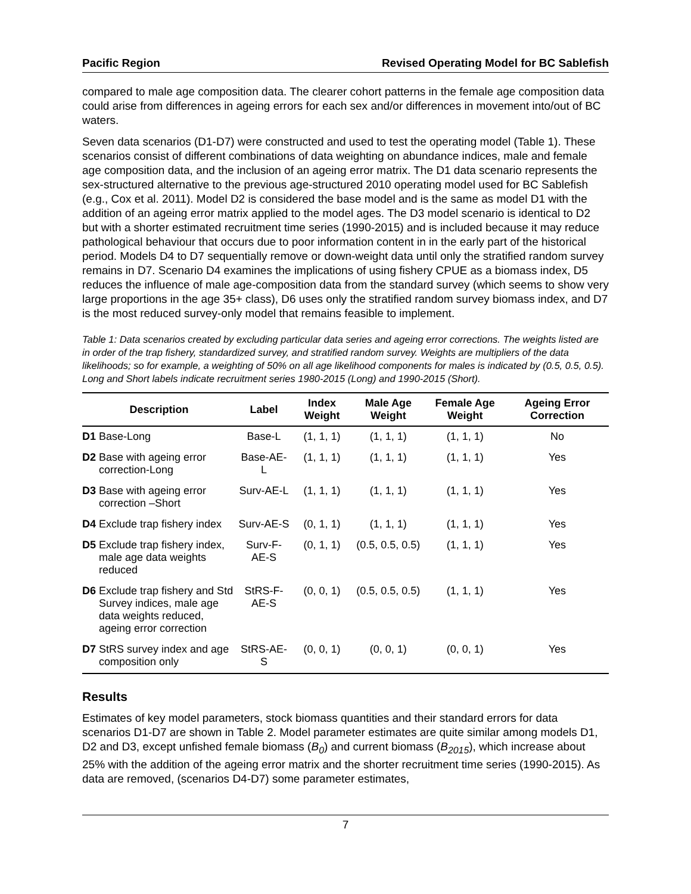Pacific Region Revised Operating Model for BC Sablefish
compared to male age composition data. The clearer cohort patterns in the female age composition data could arise from differences in ageing errors for each sex and/or differences in movement into/out of BC waters.
Seven data scenarios (D1-D7) were constructed and used to test the operating model (Table 1). These scenarios consist of different combinations of data weighting on abundance indices, male and female age composition data, and the inclusion of an ageing error matrix. The D1 data scenario represents the sex-structured alternative to the previous age-structured 2010 operating model used for BC Sablefish (e.g., Cox et al. 2011). Model D2 is considered the base model and is the same as model D1 with the addition of an ageing error matrix applied to the model ages. The D3 model scenario is identical to D2 but with a shorter estimated recruitment time series (1990-2015) and is included because it may reduce pathological behaviour that occurs due to poor information content in in the early part of the historical period. Models D4 to D7 sequentially remove or down-weight data until only the stratified random survey remains in D7. Scenario D4 examines the implications of using fishery CPUE as a biomass index, D5 reduces the influence of male age-composition data from the standard survey (which seems to show very large proportions in the age 35+ class), D6 uses only the stratified random survey biomass index, and D7 is the most reduced survey-only model that remains feasible to implement.
Table 1: Data scenarios created by excluding particular data series and ageing error corrections. The weights listed are in order of the trap fishery, standardized survey, and stratified random survey. Weights are multipliers of the data likelihoods; so for example, a weighting of 50% on all age likelihood components for males is indicated by (0.5, 0.5, 0.5). Long and Short labels indicate recruitment series 1980-2015 (Long) and 1990-2015 (Short).
| Description | Label | Index Weight | Male Age Weight | Female Age Weight | Ageing Error Correction |
| --- | --- | --- | --- | --- | --- |
| D1 Base-Long | Base-L | (1, 1, 1) | (1, 1, 1) | (1, 1, 1) | No |
| D2 Base with ageing error correction-Long | Base-AE-L | (1, 1, 1) | (1, 1, 1) | (1, 1, 1) | Yes |
| D3 Base with ageing error correction –Short | Surv-AE-L | (1, 1, 1) | (1, 1, 1) | (1, 1, 1) | Yes |
| D4 Exclude trap fishery index | Surv-AE-S | (0, 1, 1) | (1, 1, 1) | (1, 1, 1) | Yes |
| D5 Exclude trap fishery index, male age data weights reduced | Surv-F-AE-S | (0, 1, 1) | (0.5, 0.5, 0.5) | (1, 1, 1) | Yes |
| D6 Exclude trap fishery and Std Survey indices, male age data weights reduced, ageing error correction | StRS-F-AE-S | (0, 0, 1) | (0.5, 0.5, 0.5) | (1, 1, 1) | Yes |
| D7 StRS survey index and age composition only | StRS-AE-S | (0, 0, 1) | (0, 0, 1) | (0, 0, 1) | Yes |
Results
Estimates of key model parameters, stock biomass quantities and their standard errors for data scenarios D1-D7 are shown in Table 2. Model parameter estimates are quite similar among models D1, D2 and D3, except unfished female biomass (B<sub>0</sub>) and current biomass (B<sub>2015</sub>), which increase about 25% with the addition of the ageing error matrix and the shorter recruitment time series (1990-2015). As data are removed, (scenarios D4-D7) some parameter estimates,
7